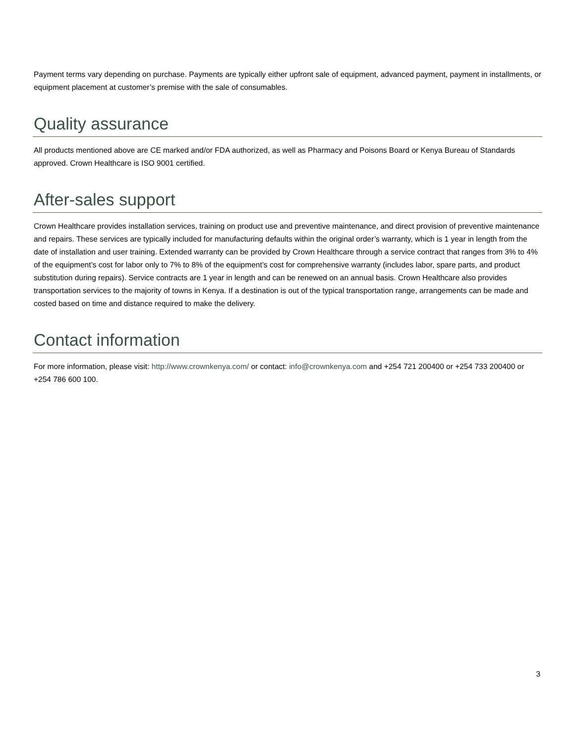Payment terms vary depending on purchase. Payments are typically either upfront sale of equipment, advanced payment, payment in installments, or equipment placement at customer’s premise with the sale of consumables.
Quality assurance
All products mentioned above are CE marked and/or FDA authorized, as well as Pharmacy and Poisons Board or Kenya Bureau of Standards approved. Crown Healthcare is ISO 9001 certified.
After-sales support
Crown Healthcare provides installation services, training on product use and preventive maintenance, and direct provision of preventive maintenance and repairs. These services are typically included for manufacturing defaults within the original order’s warranty, which is 1 year in length from the date of installation and user training. Extended warranty can be provided by Crown Healthcare through a service contract that ranges from 3% to 4% of the equipment’s cost for labor only to 7% to 8% of the equipment’s cost for comprehensive warranty (includes labor, spare parts, and product substitution during repairs). Service contracts are 1 year in length and can be renewed on an annual basis. Crown Healthcare also provides transportation services to the majority of towns in Kenya. If a destination is out of the typical transportation range, arrangements can be made and costed based on time and distance required to make the delivery.
Contact information
For more information, please visit: http://www.crownkenya.com/ or contact: info@crownkenya.com and +254 721 200400 or +254 733 200400 or +254 786 600 100.
3